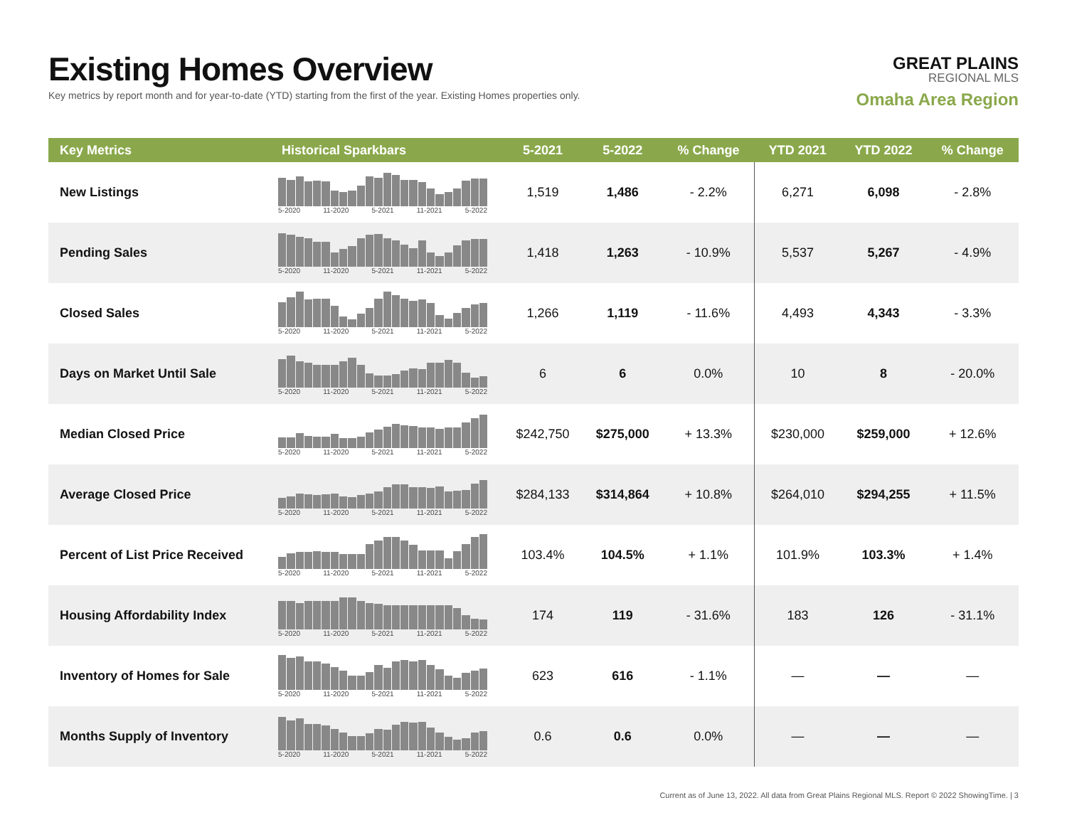Existing Homes Overview
Key metrics by report month and for year-to-date (YTD) starting from the first of the year. Existing Homes properties only.
GREAT PLAINS
REGIONAL MLS
Omaha Area Region
| Key Metrics | Historical Sparkbars | 5-2021 | 5-2022 | % Change | YTD 2021 | YTD 2022 | % Change |
| --- | --- | --- | --- | --- | --- | --- | --- |
| New Listings | 5-2020 11-2020 5-2021 11-2021 5-2022 | 1,519 | 1,486 | - 2.2% | 6,271 | 6,098 | - 2.8% |
| Pending Sales | 5-2020 11-2020 5-2021 11-2021 5-2022 | 1,418 | 1,263 | - 10.9% | 5,537 | 5,267 | - 4.9% |
| Closed Sales | 5-2020 11-2020 5-2021 11-2021 5-2022 | 1,266 | 1,119 | - 11.6% | 4,493 | 4,343 | - 3.3% |
| Days on Market Until Sale | 5-2020 11-2020 5-2021 11-2021 5-2022 | 6 | 6 | 0.0% | 10 | 8 | - 20.0% |
| Median Closed Price | 5-2020 11-2020 5-2021 11-2021 5-2022 | $242,750 | $275,000 | + 13.3% | $230,000 | $259,000 | + 12.6% |
| Average Closed Price | 5-2020 11-2020 5-2021 11-2021 5-2022 | $284,133 | $314,864 | + 10.8% | $264,010 | $294,255 | + 11.5% |
| Percent of List Price Received | 5-2020 11-2020 5-2021 11-2021 5-2022 | 103.4% | 104.5% | + 1.1% | 101.9% | 103.3% | + 1.4% |
| Housing Affordability Index | 5-2020 11-2020 5-2021 11-2021 5-2022 | 174 | 119 | - 31.6% | 183 | 126 | - 31.1% |
| Inventory of Homes for Sale | 5-2020 11-2020 5-2021 11-2021 5-2022 | 623 | 616 | - 1.1% | — | — | — |
| Months Supply of Inventory | 5-2020 11-2020 5-2021 11-2021 5-2022 | 0.6 | 0.6 | 0.0% | — | — | — |
Current as of June 13, 2022. All data from Great Plains Regional MLS. Report © 2022 ShowingTime. | 3